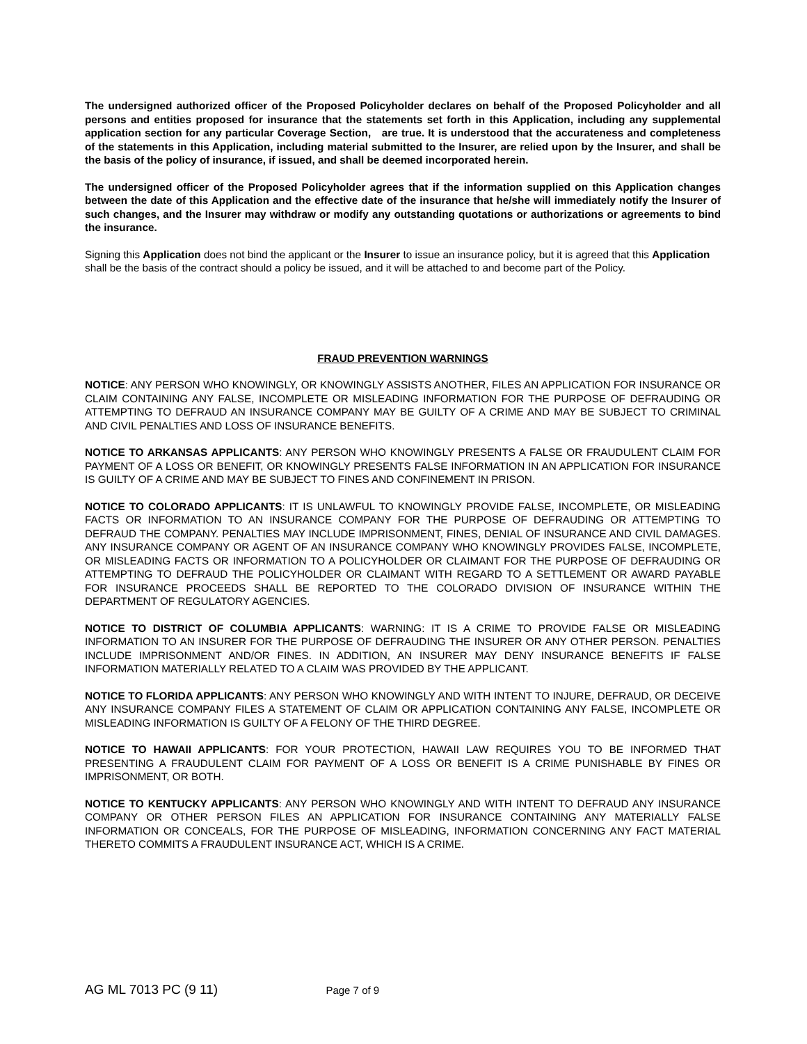The undersigned authorized officer of the Proposed Policyholder declares on behalf of the Proposed Policyholder and all persons and entities proposed for insurance that the statements set forth in this Application, including any supplemental application section for any particular Coverage Section, are true. It is understood that the accurateness and completeness of the statements in this Application, including material submitted to the Insurer, are relied upon by the Insurer, and shall be the basis of the policy of insurance, if issued, and shall be deemed incorporated herein.
The undersigned officer of the Proposed Policyholder agrees that if the information supplied on this Application changes between the date of this Application and the effective date of the insurance that he/she will immediately notify the Insurer of such changes, and the Insurer may withdraw or modify any outstanding quotations or authorizations or agreements to bind the insurance.
Signing this Application does not bind the applicant or the Insurer to issue an insurance policy, but it is agreed that this Application shall be the basis of the contract should a policy be issued, and it will be attached to and become part of the Policy.
FRAUD PREVENTION WARNINGS
NOTICE: ANY PERSON WHO KNOWINGLY, OR KNOWINGLY ASSISTS ANOTHER, FILES AN APPLICATION FOR INSURANCE OR CLAIM CONTAINING ANY FALSE, INCOMPLETE OR MISLEADING INFORMATION FOR THE PURPOSE OF DEFRAUDING OR ATTEMPTING TO DEFRAUD AN INSURANCE COMPANY MAY BE GUILTY OF A CRIME AND MAY BE SUBJECT TO CRIMINAL AND CIVIL PENALTIES AND LOSS OF INSURANCE BENEFITS.
NOTICE TO ARKANSAS APPLICANTS: ANY PERSON WHO KNOWINGLY PRESENTS A FALSE OR FRAUDULENT CLAIM FOR PAYMENT OF A LOSS OR BENEFIT, OR KNOWINGLY PRESENTS FALSE INFORMATION IN AN APPLICATION FOR INSURANCE IS GUILTY OF A CRIME AND MAY BE SUBJECT TO FINES AND CONFINEMENT IN PRISON.
NOTICE TO COLORADO APPLICANTS: IT IS UNLAWFUL TO KNOWINGLY PROVIDE FALSE, INCOMPLETE, OR MISLEADING FACTS OR INFORMATION TO AN INSURANCE COMPANY FOR THE PURPOSE OF DEFRAUDING OR ATTEMPTING TO DEFRAUD THE COMPANY. PENALTIES MAY INCLUDE IMPRISONMENT, FINES, DENIAL OF INSURANCE AND CIVIL DAMAGES. ANY INSURANCE COMPANY OR AGENT OF AN INSURANCE COMPANY WHO KNOWINGLY PROVIDES FALSE, INCOMPLETE, OR MISLEADING FACTS OR INFORMATION TO A POLICYHOLDER OR CLAIMANT FOR THE PURPOSE OF DEFRAUDING OR ATTEMPTING TO DEFRAUD THE POLICYHOLDER OR CLAIMANT WITH REGARD TO A SETTLEMENT OR AWARD PAYABLE FOR INSURANCE PROCEEDS SHALL BE REPORTED TO THE COLORADO DIVISION OF INSURANCE WITHIN THE DEPARTMENT OF REGULATORY AGENCIES.
NOTICE TO DISTRICT OF COLUMBIA APPLICANTS: WARNING: IT IS A CRIME TO PROVIDE FALSE OR MISLEADING INFORMATION TO AN INSURER FOR THE PURPOSE OF DEFRAUDING THE INSURER OR ANY OTHER PERSON. PENALTIES INCLUDE IMPRISONMENT AND/OR FINES. IN ADDITION, AN INSURER MAY DENY INSURANCE BENEFITS IF FALSE INFORMATION MATERIALLY RELATED TO A CLAIM WAS PROVIDED BY THE APPLICANT.
NOTICE TO FLORIDA APPLICANTS: ANY PERSON WHO KNOWINGLY AND WITH INTENT TO INJURE, DEFRAUD, OR DECEIVE ANY INSURANCE COMPANY FILES A STATEMENT OF CLAIM OR APPLICATION CONTAINING ANY FALSE, INCOMPLETE OR MISLEADING INFORMATION IS GUILTY OF A FELONY OF THE THIRD DEGREE.
NOTICE TO HAWAII APPLICANTS: FOR YOUR PROTECTION, HAWAII LAW REQUIRES YOU TO BE INFORMED THAT PRESENTING A FRAUDULENT CLAIM FOR PAYMENT OF A LOSS OR BENEFIT IS A CRIME PUNISHABLE BY FINES OR IMPRISONMENT, OR BOTH.
NOTICE TO KENTUCKY APPLICANTS: ANY PERSON WHO KNOWINGLY AND WITH INTENT TO DEFRAUD ANY INSURANCE COMPANY OR OTHER PERSON FILES AN APPLICATION FOR INSURANCE CONTAINING ANY MATERIALLY FALSE INFORMATION OR CONCEALS, FOR THE PURPOSE OF MISLEADING, INFORMATION CONCERNING ANY FACT MATERIAL THERETO COMMITS A FRAUDULENT INSURANCE ACT, WHICH IS A CRIME.
AG ML 7013 PC (9 11) Page 7 of 9